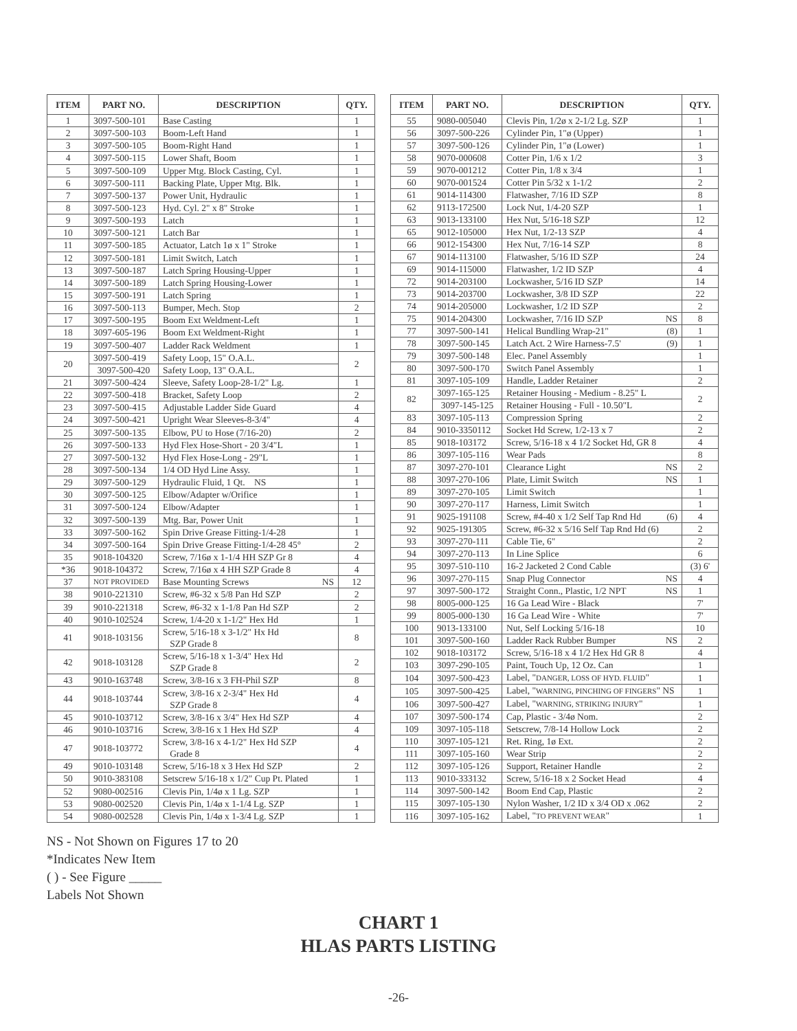| ITEM | PART NO. | DESCRIPTION | QTY. |
| --- | --- | --- | --- |
| 1 | 3097-500-101 | Base Casting | 1 |
| 2 | 3097-500-103 | Boom-Left Hand | 1 |
| 3 | 3097-500-105 | Boom-Right Hand | 1 |
| 4 | 3097-500-115 | Lower Shaft, Boom | 1 |
| 5 | 3097-500-109 | Upper Mtg. Block Casting, Cyl. | 1 |
| 6 | 3097-500-111 | Backing Plate, Upper Mtg. Blk. | 1 |
| 7 | 3097-500-137 | Power Unit, Hydraulic | 1 |
| 8 | 3097-500-123 | Hyd. Cyl. 2" x 8" Stroke | 1 |
| 9 | 3097-500-193 | Latch | 1 |
| 10 | 3097-500-121 | Latch Bar | 1 |
| 11 | 3097-500-185 | Actuator, Latch 1ø x 1" Stroke | 1 |
| 12 | 3097-500-181 | Limit Switch, Latch | 1 |
| 13 | 3097-500-187 | Latch Spring Housing-Upper | 1 |
| 14 | 3097-500-189 | Latch Spring Housing-Lower | 1 |
| 15 | 3097-500-191 | Latch Spring | 1 |
| 16 | 3097-500-113 | Bumper, Mech. Stop | 2 |
| 17 | 3097-500-195 | Boom Ext Weldment-Left | 1 |
| 18 | 3097-605-196 | Boom Ext Weldment-Right | 1 |
| 19 | 3097-500-407 | Ladder Rack Weldment | 1 |
| 20 | 3097-500-419 | Safety Loop, 15" O.A.L. | 2 |
| | 3097-500-420 | Safety Loop, 13" O.A.L. | |
| 21 | 3097-500-424 | Sleeve, Safety Loop-28-1/2" Lg. | 1 |
| 22 | 3097-500-418 | Bracket, Safety Loop | 2 |
| 23 | 3097-500-415 | Adjustable Ladder Side Guard | 4 |
| 24 | 3097-500-421 | Upright Wear Sleeves-8-3/4" | 4 |
| 25 | 3097-500-135 | Elbow, PU to Hose (7/16-20) | 2 |
| 26 | 3097-500-133 | Hyd Flex Hose-Short - 20 3/4"L | 1 |
| 27 | 3097-500-132 | Hyd Flex Hose-Long - 29"L | 1 |
| 28 | 3097-500-134 | 1/4 OD Hyd Line Assy. | 1 |
| 29 | 3097-500-129 | Hydraulic Fluid, 1 Qt. NS | 1 |
| 30 | 3097-500-125 | Elbow/Adapter w/Orifice | 1 |
| 31 | 3097-500-124 | Elbow/Adapter | 1 |
| 32 | 3097-500-139 | Mtg. Bar, Power Unit | 1 |
| 33 | 3097-500-162 | Spin Drive Grease Fitting-1/4-28 | 1 |
| 34 | 3097-500-164 | Spin Drive Grease Fitting-1/4-28 45° | 2 |
| 35 | 9018-104320 | Screw, 7/16ø x 1-1/4 HH SZP Gr 8 | 4 |
| *36 | 9018-104372 | Screw, 7/16ø x 4 HH SZP Grade 8 | 4 |
| 37 | NOT PROVIDED | Base Mounting Screws NS | 12 |
| 38 | 9010-221310 | Screw, #6-32 x 5/8 Pan Hd SZP | 2 |
| 39 | 9010-221318 | Screw, #6-32 x 1-1/8 Pan Hd SZP | 2 |
| 40 | 9010-102524 | Screw, 1/4-20 x 1-1/2" Hex Hd | 1 |
| 41 | 9018-103156 | Screw, 5/16-18 x 3-1/2" Hx Hd SZP Grade 8 | 8 |
| 42 | 9018-103128 | Screw, 5/16-18 x 1-3/4" Hex Hd SZP Grade 8 | 2 |
| 43 | 9010-163748 | Screw, 3/8-16 x 3 FH-Phil SZP | 8 |
| 44 | 9018-103744 | Screw, 3/8-16 x 2-3/4" Hex Hd SZP Grade 8 | 4 |
| 45 | 9010-103712 | Screw, 3/8-16 x 3/4" Hex Hd SZP | 4 |
| 46 | 9010-103716 | Screw, 3/8-16 x 1 Hex Hd SZP | 4 |
| 47 | 9018-103772 | Screw, 3/8-16 x 4-1/2" Hex Hd SZP Grade 8 | 4 |
| 49 | 9010-103148 | Screw, 5/16-18 x 3 Hex Hd SZP | 2 |
| 50 | 9010-383108 | Setscrew 5/16-18 x 1/2" Cup Pt. Plated | 1 |
| 52 | 9080-002516 | Clevis Pin, 1/4ø x 1 Lg. SZP | 1 |
| 53 | 9080-002520 | Clevis Pin, 1/4ø x 1-1/4 Lg. SZP | 1 |
| 54 | 9080-002528 | Clevis Pin, 1/4ø x 1-3/4 Lg. SZP | 1 |
| ITEM | PART NO. | DESCRIPTION | QTY. |
| --- | --- | --- | --- |
| 55 | 9080-005040 | Clevis Pin, 1/2ø x 2-1/2 Lg. SZP | 1 |
| 56 | 3097-500-226 | Cylinder Pin, 1"ø (Upper) | 1 |
| 57 | 3097-500-126 | Cylinder Pin, 1"ø (Lower) | 1 |
| 58 | 9070-000608 | Cotter Pin, 1/6 x 1/2 | 3 |
| 59 | 9070-001212 | Cotter Pin, 1/8 x 3/4 | 1 |
| 60 | 9070-001524 | Cotter Pin 5/32 x 1-1/2 | 2 |
| 61 | 9014-114300 | Flatwasher, 7/16 ID SZP | 8 |
| 62 | 9113-172500 | Lock Nut, 1/4-20 SZP | 1 |
| 63 | 9013-133100 | Hex Nut, 5/16-18 SZP | 12 |
| 65 | 9012-105000 | Hex Nut, 1/2-13 SZP | 4 |
| 66 | 9012-154300 | Hex Nut, 7/16-14 SZP | 8 |
| 67 | 9014-113100 | Flatwasher, 5/16 ID SZP | 24 |
| 69 | 9014-115000 | Flatwasher, 1/2 ID SZP | 4 |
| 72 | 9014-203100 | Lockwasher, 5/16 ID SZP | 14 |
| 73 | 9014-203700 | Lockwasher, 3/8 ID SZP | 22 |
| 74 | 9014-205000 | Lockwasher, 1/2 ID SZP | 2 |
| 75 | 9014-204300 | Lockwasher, 7/16 ID SZP NS | 8 |
| 77 | 3097-500-141 | Helical Bundling Wrap-21" (8) | 1 |
| 78 | 3097-500-145 | Latch Act. 2 Wire Harness-7.5' (9) | 1 |
| 79 | 3097-500-148 | Elec. Panel Assembly | 1 |
| 80 | 3097-500-170 | Switch Panel Assembly | 1 |
| 81 | 3097-105-109 | Handle, Ladder Retainer | 2 |
| 82 | 3097-165-125 | Retainer Housing - Medium - 8.25" L | 2 |
| | 3097-145-125 | Retainer Housing - Full - 10.50"L | |
| 83 | 3097-105-113 | Compression Spring | 2 |
| 84 | 9010-3350112 | Socket Hd Screw, 1/2-13 x 7 | 2 |
| 85 | 9018-103172 | Screw, 5/16-18 x 4 1/2 Socket Hd, GR 8 | 4 |
| 86 | 3097-105-116 | Wear Pads | 8 |
| 87 | 3097-270-101 | Clearance Light NS | 2 |
| 88 | 3097-270-106 | Plate, Limit Switch NS | 1 |
| 89 | 3097-270-105 | Limit Switch | 1 |
| 90 | 3097-270-117 | Harness, Limit Switch | 1 |
| 91 | 9025-191108 | Screw, #4-40 x 1/2 Self Tap Rnd Hd (6) | 4 |
| 92 | 9025-191305 | Screw, #6-32 x 5/16 Self Tap Rnd Hd (6) | 2 |
| 93 | 3097-270-111 | Cable Tie, 6" | 2 |
| 94 | 3097-270-113 | In Line Splice | 6 |
| 95 | 3097-510-110 | 16-2 Jacketed 2 Cond Cable | (3) 6' |
| 96 | 3097-270-115 | Snap Plug Connector NS | 4 |
| 97 | 3097-500-172 | Straight Conn., Plastic, 1/2 NPT NS | 1 |
| 98 | 8005-000-125 | 16 Ga Lead Wire - Black | 7' |
| 99 | 8005-000-130 | 16 Ga Lead Wire - White | 7' |
| 100 | 9013-133100 | Nut, Self Locking 5/16-18 | 10 |
| 101 | 3097-500-160 | Ladder Rack Rubber Bumper NS | 2 |
| 102 | 9018-103172 | Screw, 5/16-18 x 4 1/2 Hex Hd GR 8 | 4 |
| 103 | 3097-290-105 | Paint, Touch Up, 12 Oz. Can | 1 |
| 104 | 3097-500-423 | Label, " DANGER, LOSS OF HYD. FLUID " | 1 |
| 105 | 3097-500-425 | Label, " WARNING, PINCHING OF FINGERS " NS | 1 |
| 106 | 3097-500-427 | Label, " WARNING, STRIKING INJURY " | 1 |
| 107 | 3097-500-174 | Cap, Plastic - 3/4ø Nom. | 2 |
| 109 | 3097-105-118 | Setscrew, 7/8-14 Hollow Lock | 2 |
| 110 | 3097-105-121 | Ret. Ring, 1ø Ext. | 2 |
| 111 | 3097-105-160 | Wear Strip | 2 |
| 112 | 3097-105-126 | Support, Retainer Handle | 2 |
| 113 | 9010-333132 | Screw, 5/16-18 x 2 Socket Head | 4 |
| 114 | 3097-500-142 | Boom End Cap, Plastic | 2 |
| 115 | 3097-105-130 | Nylon Washer, 1/2 ID x 3/4 OD x .062 | 2 |
| 116 | 3097-105-162 | Label, " TO PREVENT WEAR " | 1 |
NS - Not Shown on Figures 17 to 20
*Indicates New Item
( ) - See Figure _____
Labels Not Shown
CHART 1
HLAS PARTS LISTING
-26-